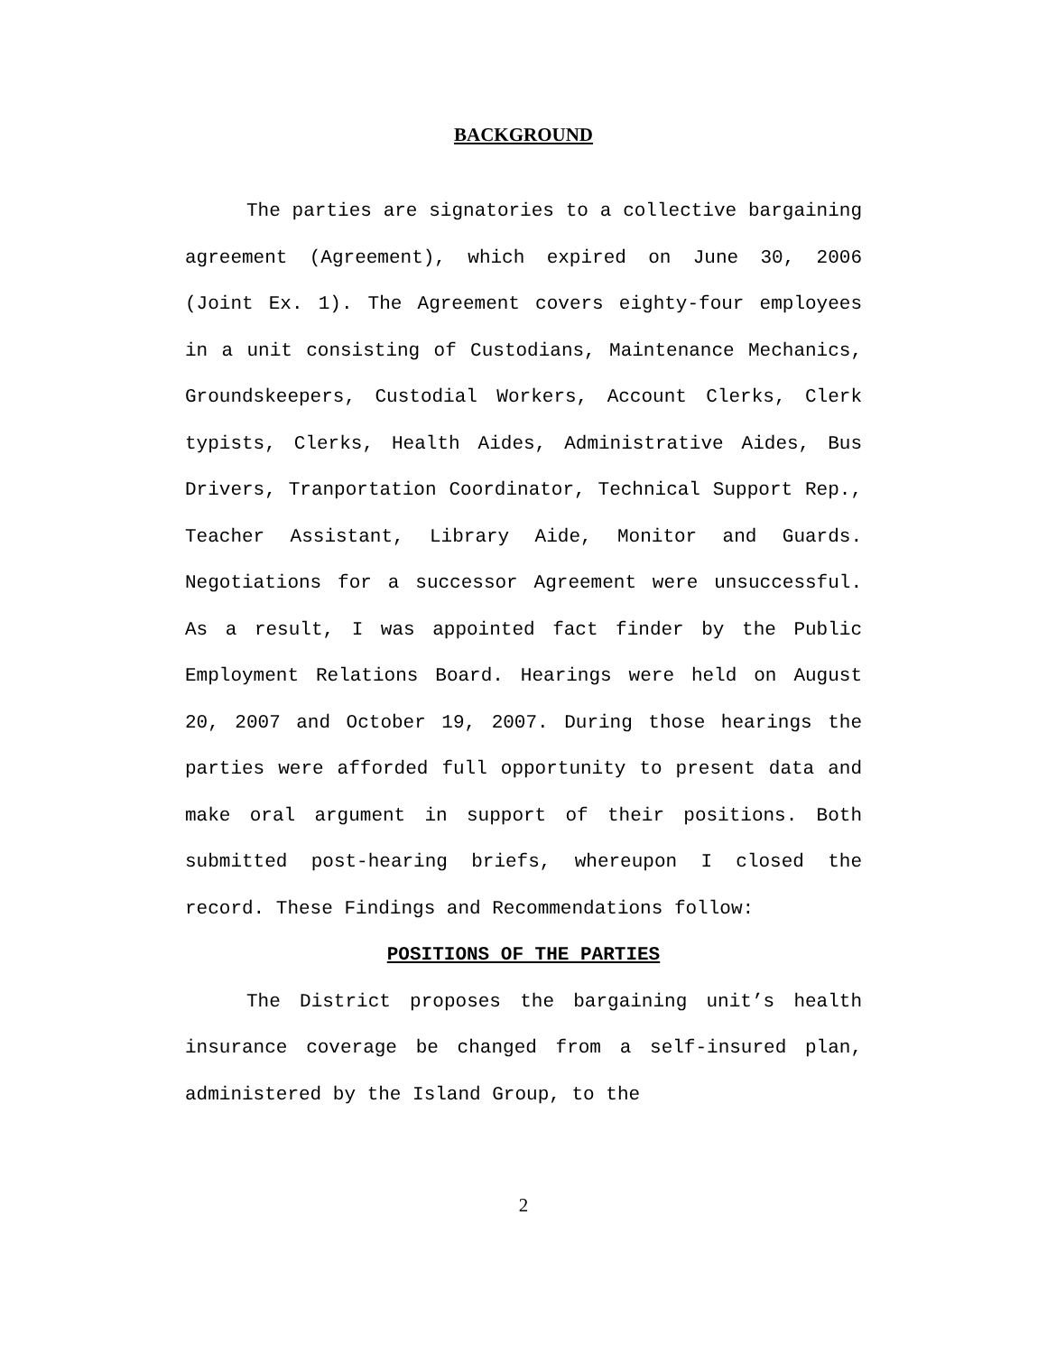BACKGROUND
The parties are signatories to a collective bargaining agreement (Agreement), which expired on June 30, 2006 (Joint Ex. 1). The Agreement covers eighty-four employees in a unit consisting of Custodians, Maintenance Mechanics, Groundskeepers, Custodial Workers, Account Clerks, Clerk typists, Clerks, Health Aides, Administrative Aides, Bus Drivers, Tranportation Coordinator, Technical Support Rep., Teacher Assistant, Library Aide, Monitor and Guards. Negotiations for a successor Agreement were unsuccessful. As a result, I was appointed fact finder by the Public Employment Relations Board. Hearings were held on August 20, 2007 and October 19, 2007. During those hearings the parties were afforded full opportunity to present data and make oral argument in support of their positions. Both submitted post-hearing briefs, whereupon I closed the record. These Findings and Recommendations follow:
POSITIONS OF THE PARTIES
The District proposes the bargaining unit’s health insurance coverage be changed from a self-insured plan, administered by the Island Group, to the
2